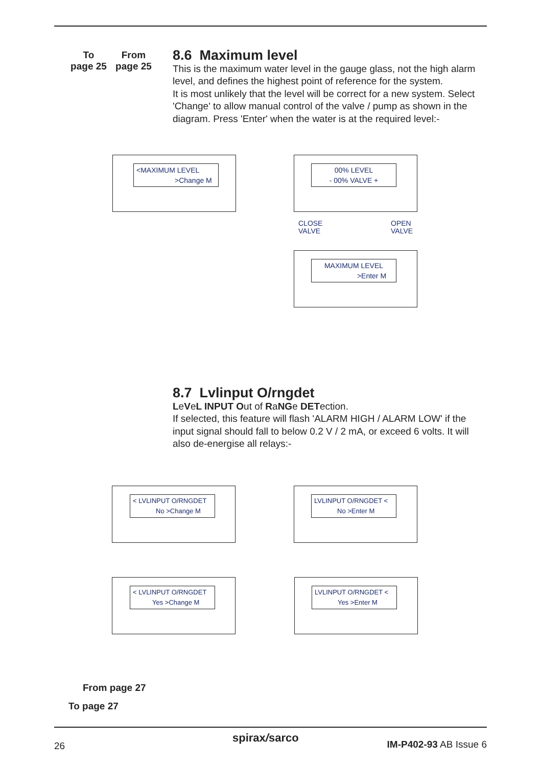To
page 25
From
page 25
8.6 Maximum level
This is the maximum water level in the gauge glass, not the high alarm level, and defines the highest point of reference for the system.
It is most unlikely that the level will be correct for a new system. Select 'Change' to allow manual control of the valve / pump as shown in the diagram. Press 'Enter' when the water is at the required level:-
<MAXIMUM LEVEL
>Change M
00% LEVEL
- 00% VALVE +
CLOSE
VALVE
OPEN
VALVE
MAXIMUM LEVEL
>Enter M
8.7 Lvlinput O/rngdet
LeVeL INPUT Out of RaNGe DETection.
If selected, this feature will flash 'ALARM HIGH / ALARM LOW' if the input signal should fall to below 0.2 V / 2 mA, or exceed 6 volts. It will also de-energise all relays:-
< LVLINPUT O/RNGDET
No >Change M
LVLINPUT O/RNGDET <
No >Enter M
< LVLINPUT O/RNGDET
Yes >Change M
LVLINPUT O/RNGDET <
Yes >Enter M
From page 27
To page 27
26
spirax/sarco IM-P402-93 AB Issue 6